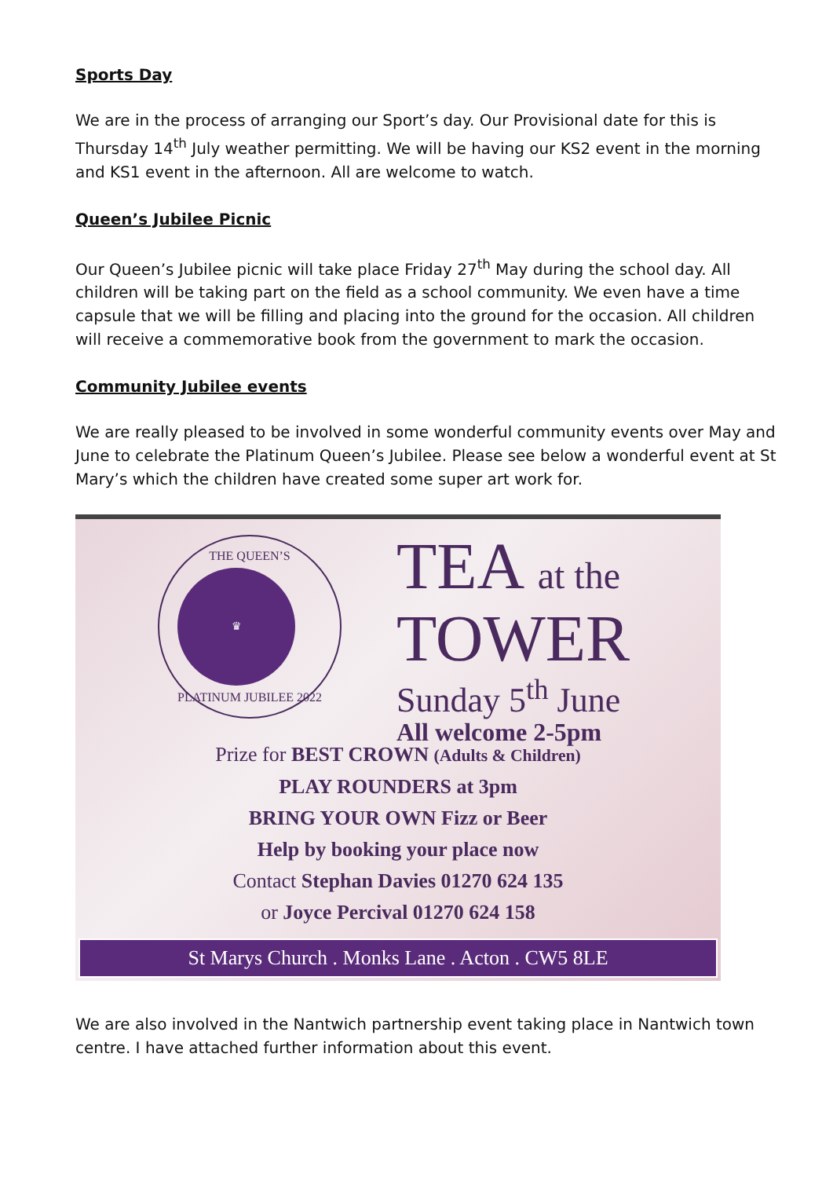Sports Day
We are in the process of arranging our Sport’s day. Our Provisional date for this is Thursday 14<sup>th</sup> July weather permitting. We will be having our KS2 event in the morning and KS1 event in the afternoon. All are welcome to watch.
Queen’s Jubilee Picnic
Our Queen’s Jubilee picnic will take place Friday 27<sup>th</sup> May during the school day. All children will be taking part on the field as a school community. We even have a time capsule that we will be filling and placing into the ground for the occasion. All children will receive a commemorative book from the government to mark the occasion.
Community Jubilee events
We are really pleased to be involved in some wonderful community events over May and June to celebrate the Platinum Queen’s Jubilee. Please see below a wonderful event at St Mary’s which the children have created some super art work for.
THE QUEEN’S
♛
PLATINUM JUBILEE 2022
TEA at the
TOWER
Sunday 5<sup>th</sup> June
All welcome 2-5pm
Prize for BEST CROWN (Adults & Children)
PLAY ROUNDERS at 3pm
BRING YOUR OWN Fizz or Beer
Help by booking your place now
Contact Stephan Davies 01270 624 135
or Joyce Percival 01270 624 158
St Marys Church . Monks Lane . Acton . CW5 8LE
We are also involved in the Nantwich partnership event taking place in Nantwich town centre. I have attached further information about this event.